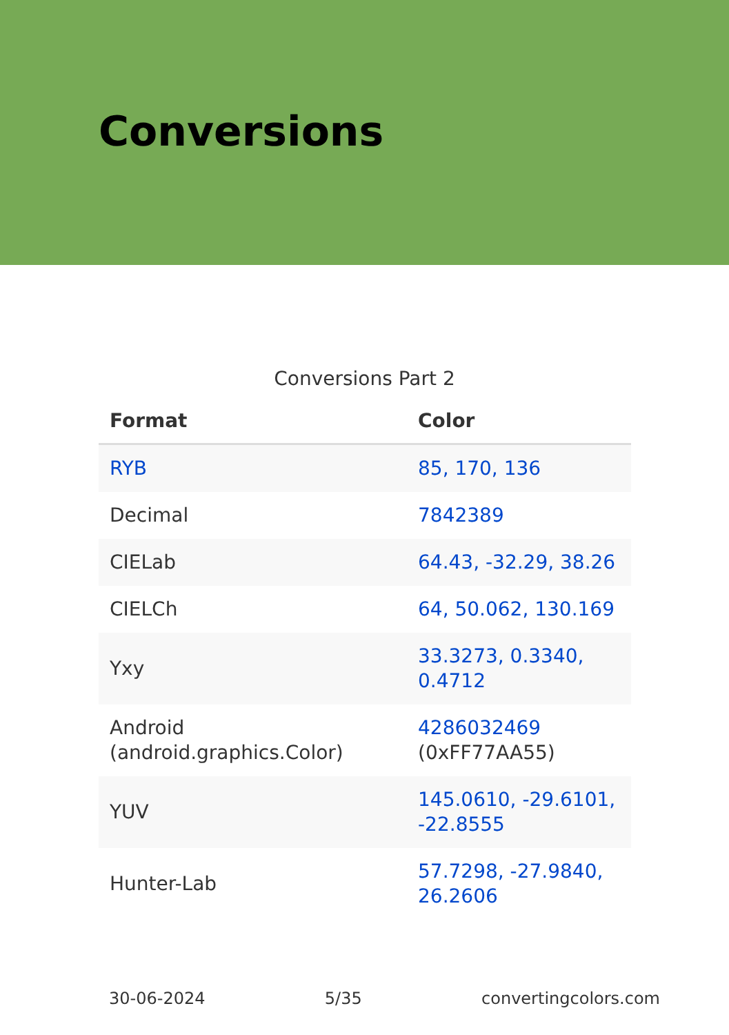Conversions
Conversions Part 2
| Format | Color |
| --- | --- |
| RYB | 85, 170, 136 |
| Decimal | 7842389 |
| CIELab | 64.43, -32.29, 38.26 |
| CIELCh | 64, 50.062, 130.169 |
| Yxy | 33.3273, 0.3340, 0.4712 |
| Android (android.graphics.Color) | 4286032469 (0xFF77AA55) |
| YUV | 145.0610, -29.6101, -22.8555 |
| Hunter-Lab | 57.7298, -27.9840, 26.2606 |
30-06-2024 5/35 convertingcolors.com